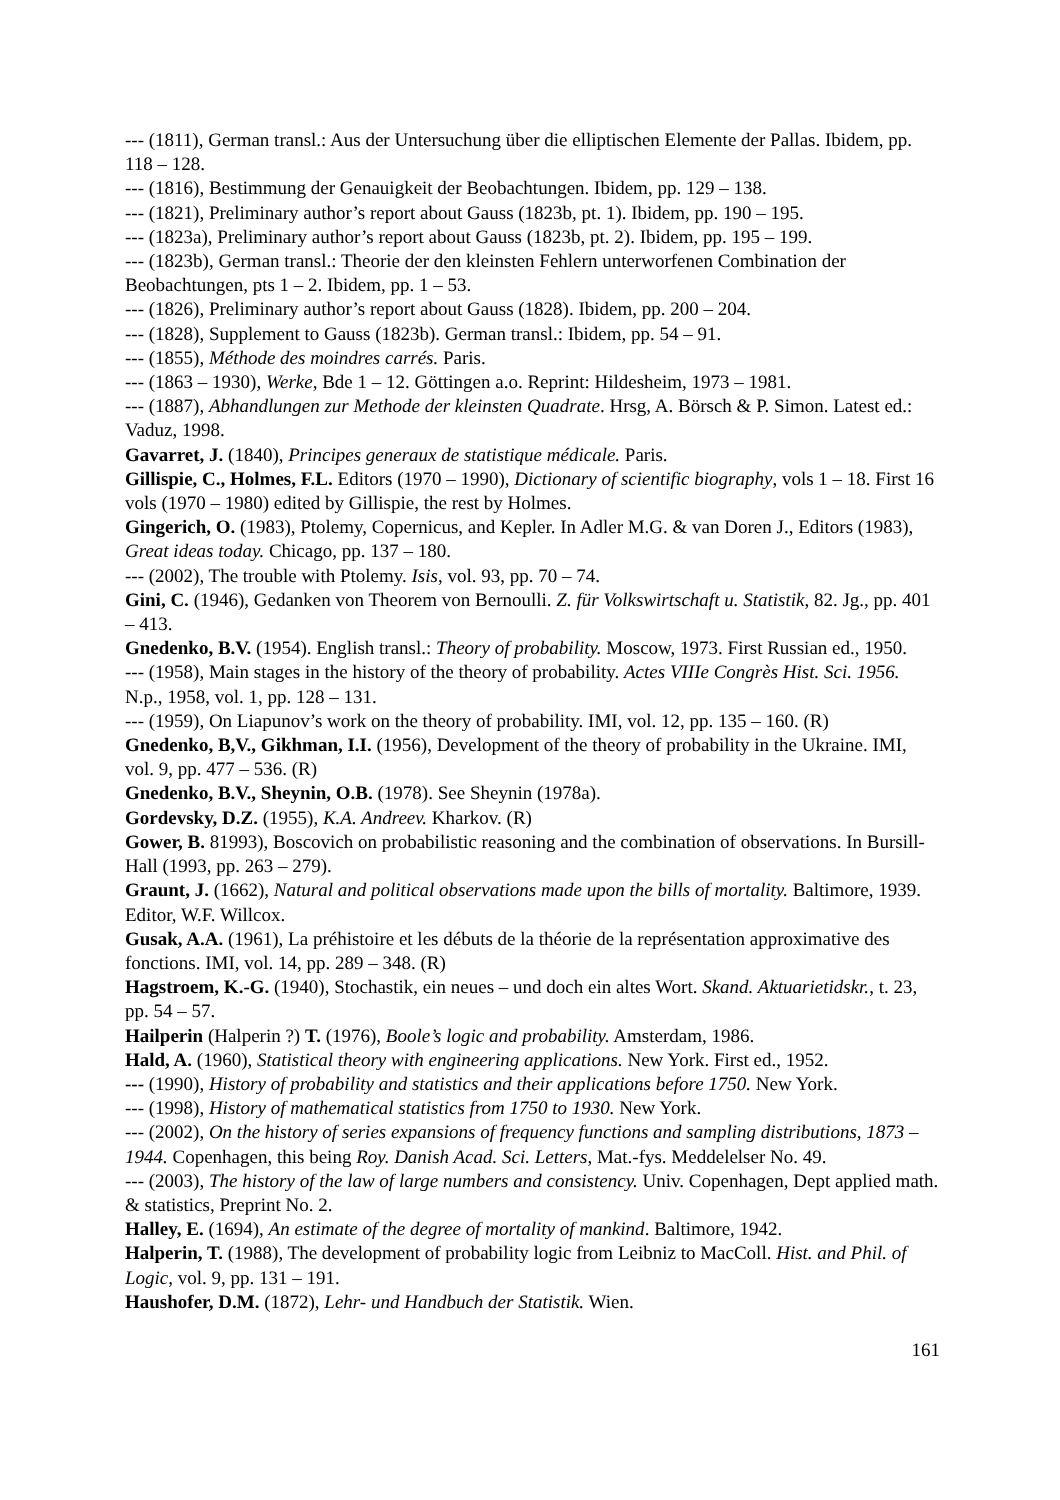--- (1811), German transl.: Aus der Untersuchung über die elliptischen Elemente der Pallas. Ibidem, pp. 118 – 128.
--- (1816), Bestimmung der Genauigkeit der Beobachtungen. Ibidem, pp. 129 – 138.
--- (1821), Preliminary author’s report about Gauss (1823b, pt. 1). Ibidem, pp. 190 – 195.
--- (1823a), Preliminary author’s report about Gauss (1823b, pt. 2). Ibidem, pp. 195 – 199.
--- (1823b), German transl.: Theorie der den kleinsten Fehlern unterworfenen Combination der Beobachtungen, pts 1 – 2. Ibidem, pp. 1 – 53.
--- (1826), Preliminary author’s report about Gauss (1828). Ibidem, pp. 200 – 204.
--- (1828), Supplement to Gauss (1823b). German transl.: Ibidem, pp. 54 – 91.
--- (1855), Méthode des moindres carrés. Paris.
--- (1863 – 1930), Werke, Bde 1 – 12. Göttingen a.o. Reprint: Hildesheim, 1973 – 1981.
--- (1887), Abhandlungen zur Methode der kleinsten Quadrate. Hrsg, A. Börsch & P. Simon. Latest ed.: Vaduz, 1998.
Gavarret, J. (1840), Principes generaux de statistique médicale. Paris.
Gillispie, C., Holmes, F.L. Editors (1970 – 1990), Dictionary of scientific biography, vols 1 – 18. First 16 vols (1970 – 1980) edited by Gillispie, the rest by Holmes.
Gingerich, O. (1983), Ptolemy, Copernicus, and Kepler. In Adler M.G. & van Doren J., Editors (1983), Great ideas today. Chicago, pp. 137 – 180.
--- (2002), The trouble with Ptolemy. Isis, vol. 93, pp. 70 – 74.
Gini, C. (1946), Gedanken von Theorem von Bernoulli. Z. für Volkswirtschaft u. Statistik, 82. Jg., pp. 401 – 413.
Gnedenko, B.V. (1954). English transl.: Theory of probability. Moscow, 1973. First Russian ed., 1950.
--- (1958), Main stages in the history of the theory of probability. Actes VIIIe Congrès Hist. Sci. 1956. N.p., 1958, vol. 1, pp. 128 – 131.
--- (1959), On Liapunov’s work on the theory of probability. IMI, vol. 12, pp. 135 – 160. (R)
Gnedenko, B,V., Gikhman, I.I. (1956), Development of the theory of probability in the Ukraine. IMI, vol. 9, pp. 477 – 536. (R)
Gnedenko, B.V., Sheynin, O.B. (1978). See Sheynin (1978a).
Gordevsky, D.Z. (1955), K.A. Andreev. Kharkov. (R)
Gower, B. 81993), Boscovich on probabilistic reasoning and the combination of observations. In Bursill-Hall (1993, pp. 263 – 279).
Graunt, J. (1662), Natural and political observations made upon the bills of mortality. Baltimore, 1939. Editor, W.F. Willcox.
Gusak, A.A. (1961), La préhistoire et les débuts de la théorie de la représentation approximative des fonctions. IMI, vol. 14, pp. 289 – 348. (R)
Hagstroem, K.-G. (1940), Stochastik, ein neues – und doch ein altes Wort. Skand. Aktuarietidskr., t. 23, pp. 54 – 57.
Hailperin (Halperin ?) T. (1976), Boole’s logic and probability. Amsterdam, 1986.
Hald, A. (1960), Statistical theory with engineering applications. New York. First ed., 1952.
--- (1990), History of probability and statistics and their applications before 1750. New York.
--- (1998), History of mathematical statistics from 1750 to 1930. New York.
--- (2002), On the history of series expansions of frequency functions and sampling distributions, 1873 – 1944. Copenhagen, this being Roy. Danish Acad. Sci. Letters, Mat.-fys. Meddelelser No. 49.
--- (2003), The history of the law of large numbers and consistency. Univ. Copenhagen, Dept applied math. & statistics, Preprint No. 2.
Halley, E. (1694), An estimate of the degree of mortality of mankind. Baltimore, 1942.
Halperin, T. (1988), The development of probability logic from Leibniz to MacColl. Hist. and Phil. of Logic, vol. 9, pp. 131 – 191.
Haushofer, D.M. (1872), Lehr- und Handbuch der Statistik. Wien.
161